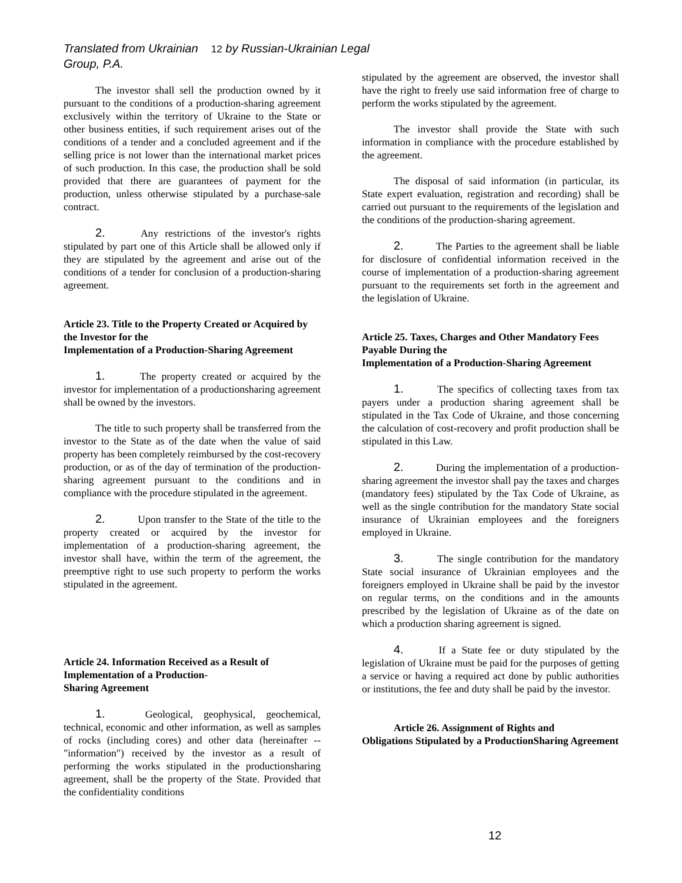Translated from Ukrainian 12 by Russian-Ukrainian Legal Group, P.A.
The investor shall sell the production owned by it pursuant to the conditions of a production-sharing agreement exclusively within the territory of Ukraine to the State or other business entities, if such requirement arises out of the conditions of a tender and a concluded agreement and if the selling price is not lower than the international market prices of such production. In this case, the production shall be sold provided that there are guarantees of payment for the production, unless otherwise stipulated by a purchase-sale contract.
2. Any restrictions of the investor's rights stipulated by part one of this Article shall be allowed only if they are stipulated by the agreement and arise out of the conditions of a tender for conclusion of a production-sharing agreement.
Article 23. Title to the Property Created or Acquired by the Investor for the
Implementation of a Production-Sharing Agreement
1. The property created or acquired by the investor for implementation of a productionsharing agreement shall be owned by the investors.
The title to such property shall be transferred from the investor to the State as of the date when the value of said property has been completely reimbursed by the cost-recovery production, or as of the day of termination of the production-sharing agreement pursuant to the conditions and in compliance with the procedure stipulated in the agreement.
2. Upon transfer to the State of the title to the property created or acquired by the investor for implementation of a production-sharing agreement, the investor shall have, within the term of the agreement, the preemptive right to use such property to perform the works stipulated in the agreement.
Article 24. Information Received as a Result of Implementation of a Production-
Sharing Agreement
1. Geological, geophysical, geochemical, technical, economic and other information, as well as samples of rocks (including cores) and other data (hereinafter -- "information") received by the investor as a result of performing the works stipulated in the productionsharing agreement, shall be the property of the State. Provided that the confidentiality conditions
stipulated by the agreement are observed, the investor shall have the right to freely use said information free of charge to perform the works stipulated by the agreement.
The investor shall provide the State with such information in compliance with the procedure established by the agreement.
The disposal of said information (in particular, its State expert evaluation, registration and recording) shall be carried out pursuant to the requirements of the legislation and the conditions of the production-sharing agreement.
2. The Parties to the agreement shall be liable for disclosure of confidential information received in the course of implementation of a production-sharing agreement pursuant to the requirements set forth in the agreement and the legislation of Ukraine.
Article 25. Taxes, Charges and Other Mandatory Fees Payable During the
Implementation of a Production-Sharing Agreement
1. The specifics of collecting taxes from tax payers under a production sharing agreement shall be stipulated in the Tax Code of Ukraine, and those concerning the calculation of cost-recovery and profit production shall be stipulated in this Law.
2. During the implementation of a production-sharing agreement the investor shall pay the taxes and charges (mandatory fees) stipulated by the Tax Code of Ukraine, as well as the single contribution for the mandatory State social insurance of Ukrainian employees and the foreigners employed in Ukraine.
3. The single contribution for the mandatory State social insurance of Ukrainian employees and the foreigners employed in Ukraine shall be paid by the investor on regular terms, on the conditions and in the amounts prescribed by the legislation of Ukraine as of the date on which a production sharing agreement is signed.
4. If a State fee or duty stipulated by the legislation of Ukraine must be paid for the purposes of getting a service or having a required act done by public authorities or institutions, the fee and duty shall be paid by the investor.
Article 26. Assignment of Rights and
Obligations Stipulated by a ProductionSharing Agreement
12